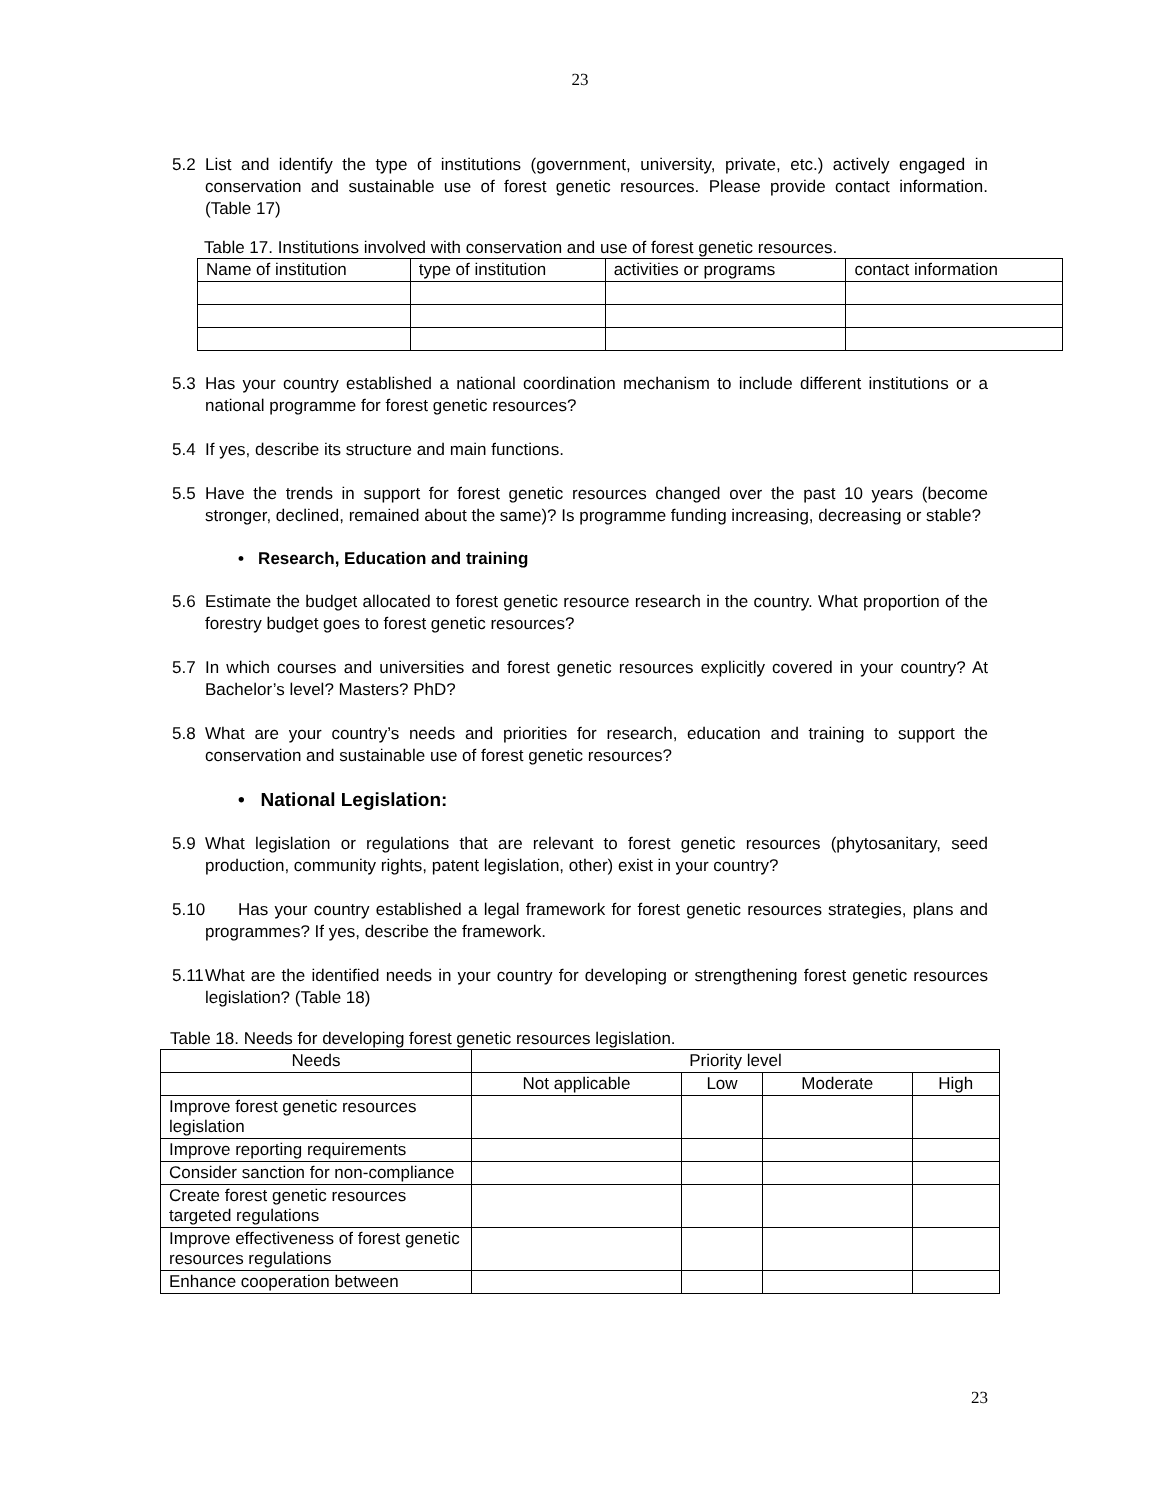23
5.2 List and identify the type of institutions (government, university, private, etc.) actively engaged in conservation and sustainable use of forest genetic resources. Please provide contact information. (Table 17)
Table 17. Institutions involved with conservation and use of forest genetic resources.
| Name of institution | type of institution | activities or programs | contact information |
5.3 Has your country established a national coordination mechanism to include different institutions or a national programme for forest genetic resources?
5.4 If yes, describe its structure and main functions.
5.5 Have the trends in support for forest genetic resources changed over the past 10 years (become stronger, declined, remained about the same)? Is programme funding increasing, decreasing or stable?
• Research, Education and training
5.6 Estimate the budget allocated to forest genetic resource research in the country. What proportion of the forestry budget goes to forest genetic resources?
5.7 In which courses and universities and forest genetic resources explicitly covered in your country? At Bachelor’s level? Masters? PhD?
5.8 What are your country’s needs and priorities for research, education and training to support the conservation and sustainable use of forest genetic resources?
• National Legislation:
5.9 What legislation or regulations that are relevant to forest genetic resources (phytosanitary, seed production, community rights, patent legislation, other) exist in your country?
5.10 Has your country established a legal framework for forest genetic resources strategies, plans and programmes? If yes, describe the framework.
5.11 What are the identified needs in your country for developing or strengthening forest genetic resources legislation? (Table 18)
Table 18. Needs for developing forest genetic resources legislation.
| Needs | Priority level | | | |
| --- | --- | --- | --- | --- |
| | Not applicable | Low | Moderate | High |
| Improve forest genetic resources legislation | | | | |
| Improve reporting requirements | | | | |
| Consider sanction for non-compliance | | | | |
| Create forest genetic resources targeted regulations | | | | |
| Improve effectiveness of forest genetic resources regulations | | | | |
| Enhance cooperation between | | | | |
23